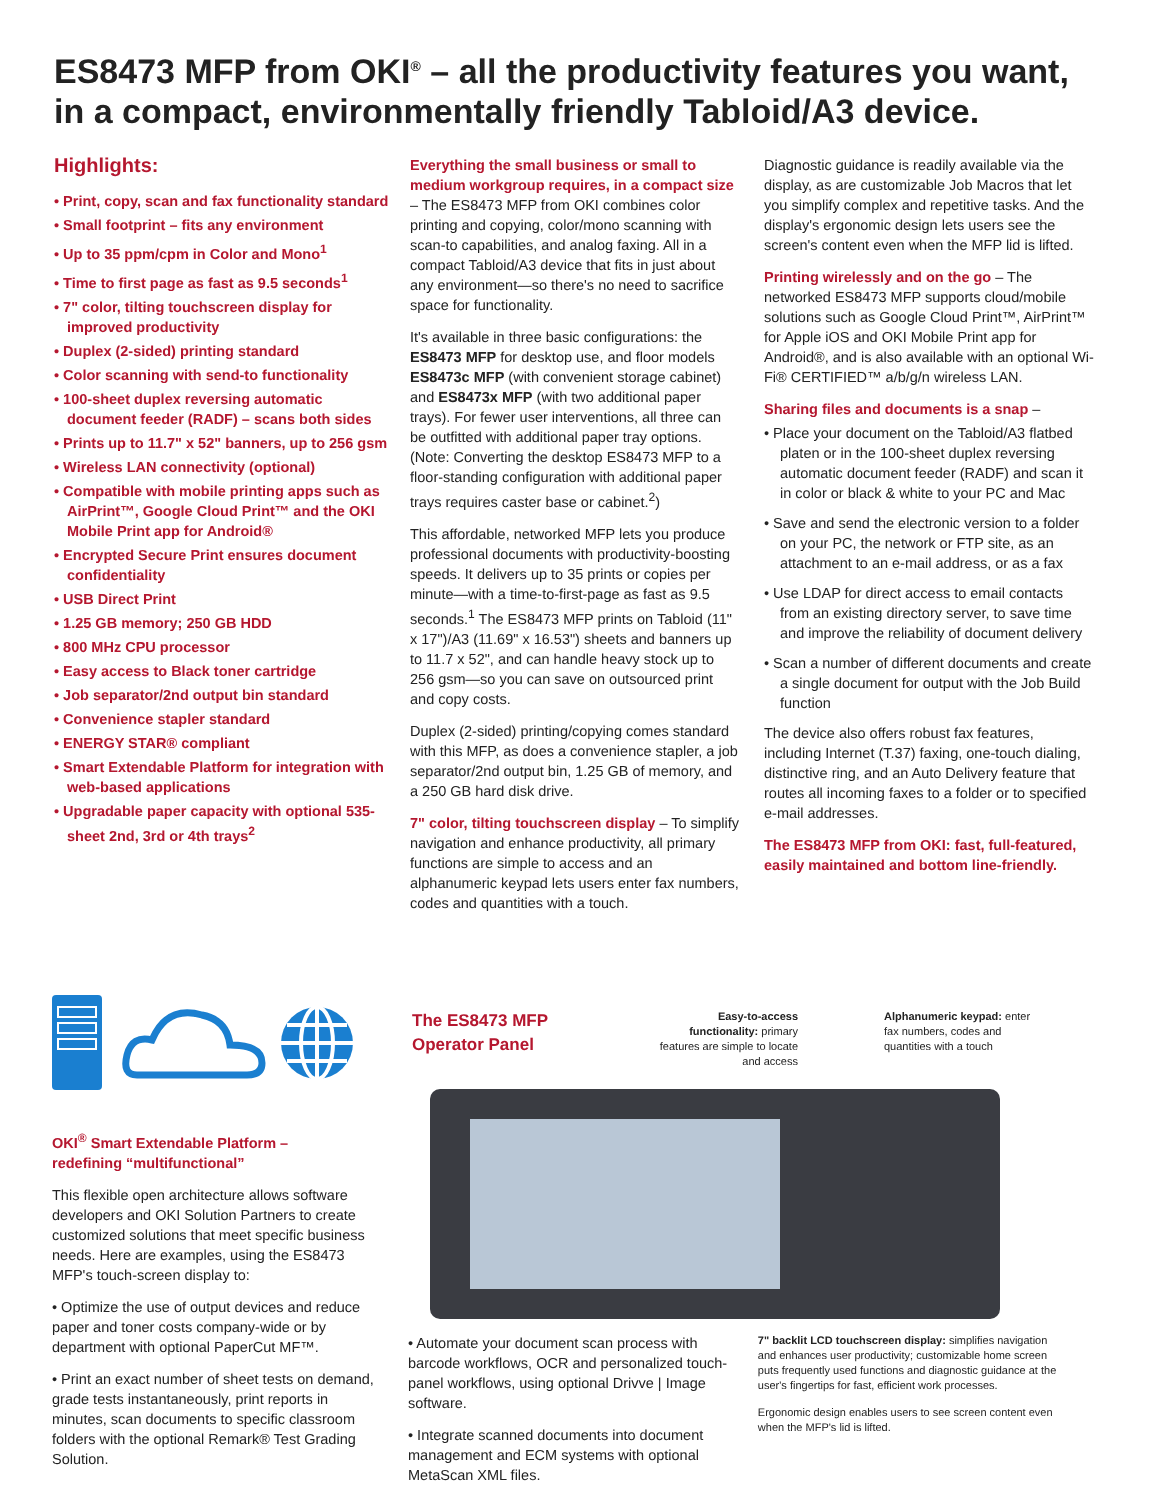ES8473 MFP from OKI<sup>®</sup> – all the productivity features you want,
in a compact, environmentally friendly Tabloid/A3 device.
Highlights:
• Print, copy, scan and fax functionality standard
• Small footprint – fits any environment
• Up to 35 ppm/cpm in Color and Mono<sup>1</sup>
• Time to first page as fast as 9.5 seconds<sup>1</sup>
• 7" color, tilting touchscreen display for improved productivity
• Duplex (2-sided) printing standard
• Color scanning with send-to functionality
• 100-sheet duplex reversing automatic document feeder (RADF) – scans both sides
• Prints up to 11.7" x 52" banners, up to 256 gsm
• Wireless LAN connectivity (optional)
• Compatible with mobile printing apps such as AirPrint™, Google Cloud Print™ and the OKI Mobile Print app for Android®
• Encrypted Secure Print ensures document confidentiality
• USB Direct Print
• 1.25 GB memory; 250 GB HDD
• 800 MHz CPU processor
• Easy access to Black toner cartridge
• Job separator/2nd output bin standard
• Convenience stapler standard
• ENERGY STAR® compliant
• Smart Extendable Platform for integration with web-based applications
• Upgradable paper capacity with optional 535-sheet 2nd, 3rd or 4th trays<sup>2</sup>
Everything the small business or small to medium workgroup requires, in a compact size – The ES8473 MFP from OKI combines color printing and copying, color/mono scanning with scan-to capabilities, and analog faxing. All in a compact Tabloid/A3 device that fits in just about any environment—so there's no need to sacrifice space for functionality.
It's available in three basic configurations: the ES8473 MFP for desktop use, and floor models ES8473c MFP (with convenient storage cabinet) and ES8473x MFP (with two additional paper trays). For fewer user interventions, all three can be outfitted with additional paper tray options. (Note: Converting the desktop ES8473 MFP to a floor-standing configuration with additional paper trays requires caster base or cabinet.<sup>2</sup>)
This affordable, networked MFP lets you produce professional documents with productivity-boosting speeds. It delivers up to 35 prints or copies per minute—with a time-to-first-page as fast as 9.5 seconds.<sup>1</sup> The ES8473 MFP prints on Tabloid (11" x 17")/A3 (11.69" x 16.53") sheets and banners up to 11.7 x 52", and can handle heavy stock up to 256 gsm—so you can save on outsourced print and copy costs.
Duplex (2-sided) printing/copying comes standard with this MFP, as does a convenience stapler, a job separator/2nd output bin, 1.25 GB of memory, and a 250 GB hard disk drive.
7" color, tilting touchscreen display – To simplify navigation and enhance productivity, all primary functions are simple to access and an alphanumeric keypad lets users enter fax numbers, codes and quantities with a touch.
Diagnostic guidance is readily available via the display, as are customizable Job Macros that let you simplify complex and repetitive tasks. And the display's ergonomic design lets users see the screen's content even when the MFP lid is lifted.
Printing wirelessly and on the go – The networked ES8473 MFP supports cloud/mobile solutions such as Google Cloud Print™, AirPrint™ for Apple iOS and OKI Mobile Print app for Android®, and is also available with an optional Wi-Fi® CERTIFIED™ a/b/g/n wireless LAN.
Sharing files and documents is a snap –
• Place your document on the Tabloid/A3 flatbed platen or in the 100-sheet duplex reversing automatic document feeder (RADF) and scan it in color or black & white to your PC and Mac
• Save and send the electronic version to a folder on your PC, the network or FTP site, as an attachment to an e-mail address, or as a fax
• Use LDAP for direct access to email contacts from an existing directory server, to save time and improve the reliability of document delivery
• Scan a number of different documents and create a single document for output with the Job Build function
The device also offers robust fax features, including Internet (T.37) faxing, one-touch dialing, distinctive ring, and an Auto Delivery feature that routes all incoming faxes to a folder or to specified e-mail addresses.
The ES8473 MFP from OKI: fast, full-featured, easily maintained and bottom line-friendly.
OKI<sup>®</sup> Smart Extendable Platform –
redefining “multifunctional”
This flexible open architecture allows software developers and OKI Solution Partners to create customized solutions that meet specific business needs. Here are examples, using the ES8473 MFP's touch-screen display to:
• Optimize the use of output devices and reduce paper and toner costs company-wide or by department with optional PaperCut MF™.
• Print an exact number of sheet tests on demand, grade tests instantaneously, print reports in minutes, scan documents to specific classroom folders with the optional Remark® Test Grading Solution.
The ES8473 MFP
Operator Panel
Easy-to-access functionality: primary features are simple to locate and access
Alphanumeric keypad: enter fax numbers, codes and quantities with a touch
• Automate your document scan process with barcode workflows, OCR and personalized touch-panel workflows, using optional Drivve | Image software.
• Integrate scanned documents into document management and ECM systems with optional MetaScan XML files.
7" backlit LCD touchscreen display: simplifies navigation and enhances user productivity; customizable home screen puts frequently used functions and diagnostic guidance at the user's fingertips for fast, efficient work processes.
Ergonomic design enables users to see screen content even when the MFP's lid is lifted.